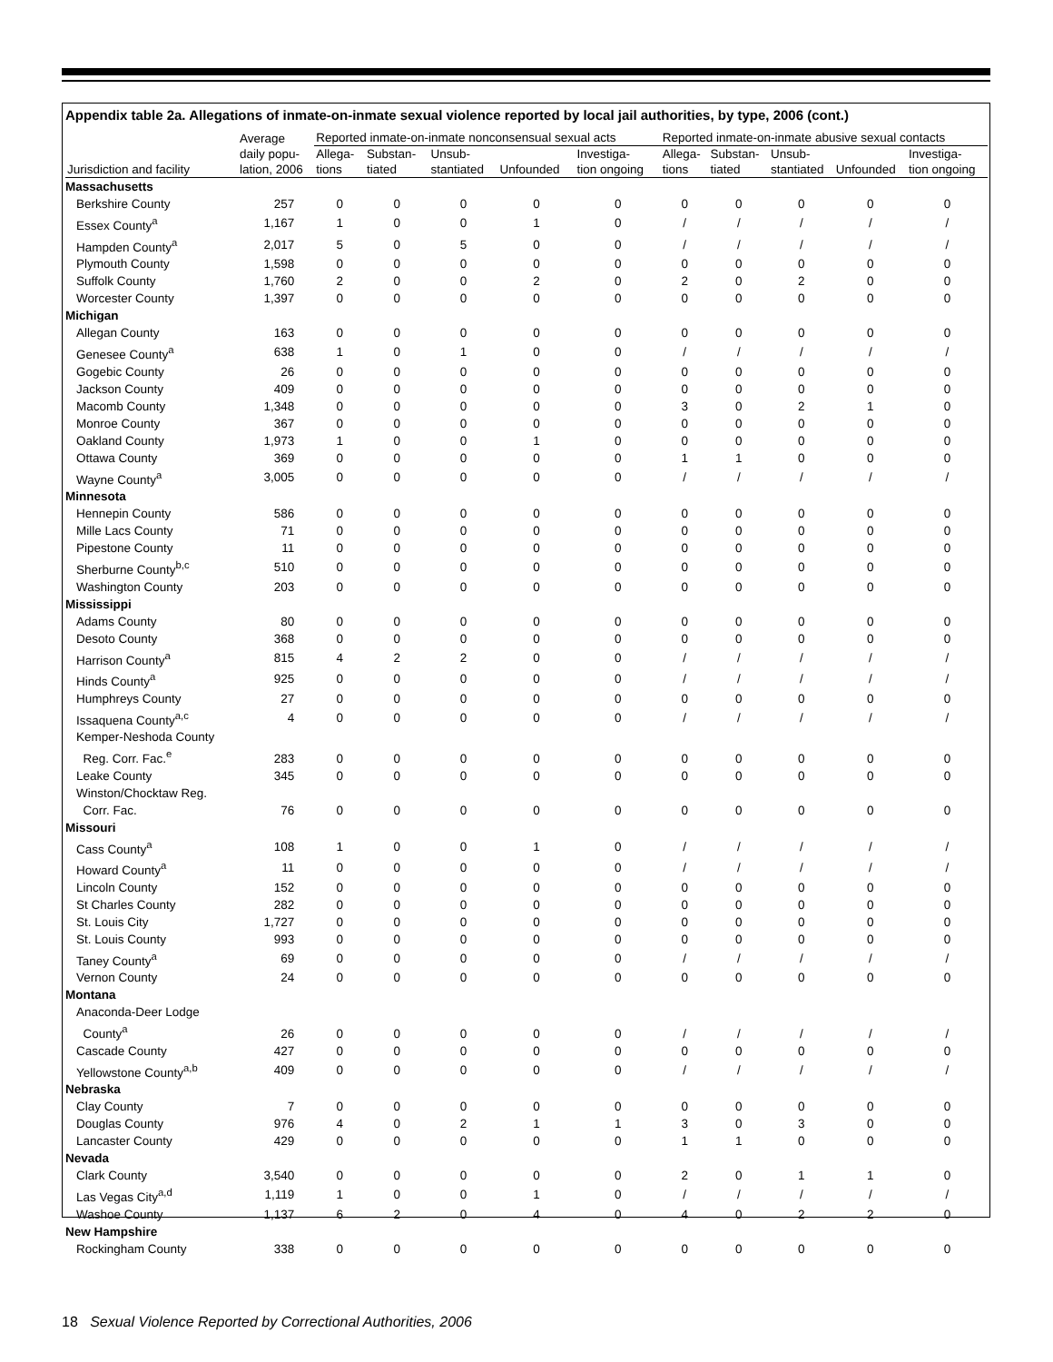Appendix table 2a. Allegations of inmate-on-inmate sexual violence reported by local jail authorities, by type, 2006 (cont.)
| | Average | Reported inmate-on-inmate nonconsensual sexual acts | | | | | Reported inmate-on-inmate abusive sexual contacts | | | | |
| --- | --- | --- | --- | --- | --- | --- | --- | --- | --- | --- | --- |
| Jurisdiction and facility | daily popu- lation, 2006 | Allega- tions | Substan- tiated | Unsub- stantiated | Unfounded | Investiga- tion ongoing | Allega- tions | Substan- tiated | Unsub- stantiated | Unfounded | Investiga- tion ongoing |
| Massachusetts | | | | | | | | | | | |
| Berkshire County | 257 | 0 | 0 | 0 | 0 | 0 | 0 | 0 | 0 | 0 | 0 |
| Essex County<sup>a</sup> | 1,167 | 1 | 0 | 0 | 1 | 0 | / | / | / | / | / |
| Hampden County<sup>a</sup> | 2,017 | 5 | 0 | 5 | 0 | 0 | / | / | / | / | / |
| Plymouth County | 1,598 | 0 | 0 | 0 | 0 | 0 | 0 | 0 | 0 | 0 | 0 |
| Suffolk County | 1,760 | 2 | 0 | 0 | 2 | 0 | 2 | 0 | 2 | 0 | 0 |
| Worcester County | 1,397 | 0 | 0 | 0 | 0 | 0 | 0 | 0 | 0 | 0 | 0 |
| Michigan | | | | | | | | | | | |
| Allegan County | 163 | 0 | 0 | 0 | 0 | 0 | 0 | 0 | 0 | 0 | 0 |
| Genesee County<sup>a</sup> | 638 | 1 | 0 | 1 | 0 | 0 | / | / | / | / | / |
| Gogebic County | 26 | 0 | 0 | 0 | 0 | 0 | 0 | 0 | 0 | 0 | 0 |
| Jackson County | 409 | 0 | 0 | 0 | 0 | 0 | 0 | 0 | 0 | 0 | 0 |
| Macomb County | 1,348 | 0 | 0 | 0 | 0 | 0 | 3 | 0 | 2 | 1 | 0 |
| Monroe County | 367 | 0 | 0 | 0 | 0 | 0 | 0 | 0 | 0 | 0 | 0 |
| Oakland County | 1,973 | 1 | 0 | 0 | 1 | 0 | 0 | 0 | 0 | 0 | 0 |
| Ottawa County | 369 | 0 | 0 | 0 | 0 | 0 | 1 | 1 | 0 | 0 | 0 |
| Wayne County<sup>a</sup> | 3,005 | 0 | 0 | 0 | 0 | 0 | / | / | / | / | / |
| Minnesota | | | | | | | | | | | |
| Hennepin County | 586 | 0 | 0 | 0 | 0 | 0 | 0 | 0 | 0 | 0 | 0 |
| Mille Lacs County | 71 | 0 | 0 | 0 | 0 | 0 | 0 | 0 | 0 | 0 | 0 |
| Pipestone County | 11 | 0 | 0 | 0 | 0 | 0 | 0 | 0 | 0 | 0 | 0 |
| Sherburne County<sup>b,c</sup> | 510 | 0 | 0 | 0 | 0 | 0 | 0 | 0 | 0 | 0 | 0 |
| Washington County | 203 | 0 | 0 | 0 | 0 | 0 | 0 | 0 | 0 | 0 | 0 |
| Mississippi | | | | | | | | | | | |
| Adams County | 80 | 0 | 0 | 0 | 0 | 0 | 0 | 0 | 0 | 0 | 0 |
| Desoto County | 368 | 0 | 0 | 0 | 0 | 0 | 0 | 0 | 0 | 0 | 0 |
| Harrison County<sup>a</sup> | 815 | 4 | 2 | 2 | 0 | 0 | / | / | / | / | / |
| Hinds County<sup>a</sup> | 925 | 0 | 0 | 0 | 0 | 0 | / | / | / | / | / |
| Humphreys County | 27 | 0 | 0 | 0 | 0 | 0 | 0 | 0 | 0 | 0 | 0 |
| Issaquena County<sup>a,c</sup> | 4 | 0 | 0 | 0 | 0 | 0 | / | / | / | / | / |
| Kemper-Neshoda County Reg. Corr. Fac.<sup>e</sup> | 283 | 0 | 0 | 0 | 0 | 0 | 0 | 0 | 0 | 0 | 0 |
| Leake County | 345 | 0 | 0 | 0 | 0 | 0 | 0 | 0 | 0 | 0 | 0 |
| Winston/Chocktaw Reg. Corr. Fac. | 76 | 0 | 0 | 0 | 0 | 0 | 0 | 0 | 0 | 0 | 0 |
| Missouri | | | | | | | | | | | |
| Cass County<sup>a</sup> | 108 | 1 | 0 | 0 | 1 | 0 | / | / | / | / | / |
| Howard County<sup>a</sup> | 11 | 0 | 0 | 0 | 0 | 0 | / | / | / | / | / |
| Lincoln County | 152 | 0 | 0 | 0 | 0 | 0 | 0 | 0 | 0 | 0 | 0 |
| St Charles County | 282 | 0 | 0 | 0 | 0 | 0 | 0 | 0 | 0 | 0 | 0 |
| St. Louis City | 1,727 | 0 | 0 | 0 | 0 | 0 | 0 | 0 | 0 | 0 | 0 |
| St. Louis County | 993 | 0 | 0 | 0 | 0 | 0 | 0 | 0 | 0 | 0 | 0 |
| Taney County<sup>a</sup> | 69 | 0 | 0 | 0 | 0 | 0 | / | / | / | / | / |
| Vernon County | 24 | 0 | 0 | 0 | 0 | 0 | 0 | 0 | 0 | 0 | 0 |
| Montana | | | | | | | | | | | |
| Anaconda-Deer Lodge County<sup>a</sup> | 26 | 0 | 0 | 0 | 0 | 0 | / | / | / | / | / |
| Cascade County | 427 | 0 | 0 | 0 | 0 | 0 | 0 | 0 | 0 | 0 | 0 |
| Yellowstone County<sup>a,b</sup> | 409 | 0 | 0 | 0 | 0 | 0 | / | / | / | / | / |
| Nebraska | | | | | | | | | | | |
| Clay County | 7 | 0 | 0 | 0 | 0 | 0 | 0 | 0 | 0 | 0 | 0 |
| Douglas County | 976 | 4 | 0 | 2 | 1 | 1 | 3 | 0 | 3 | 0 | 0 |
| Lancaster County | 429 | 0 | 0 | 0 | 0 | 0 | 1 | 1 | 0 | 0 | 0 |
| Nevada | | | | | | | | | | | |
| Clark County | 3,540 | 0 | 0 | 0 | 0 | 0 | 2 | 0 | 1 | 1 | 0 |
| Las Vegas City<sup>a,d</sup> | 1,119 | 1 | 0 | 0 | 1 | 0 | / | / | / | / | / |
| Washoe County | 1,137 | 6 | 2 | 0 | 4 | 0 | 4 | 0 | 2 | 2 | 0 |
| New Hampshire | | | | | | | | | | | |
| Rockingham County | 338 | 0 | 0 | 0 | 0 | 0 | 0 | 0 | 0 | 0 | 0 |
18 Sexual Violence Reported by Correctional Authorities, 2006